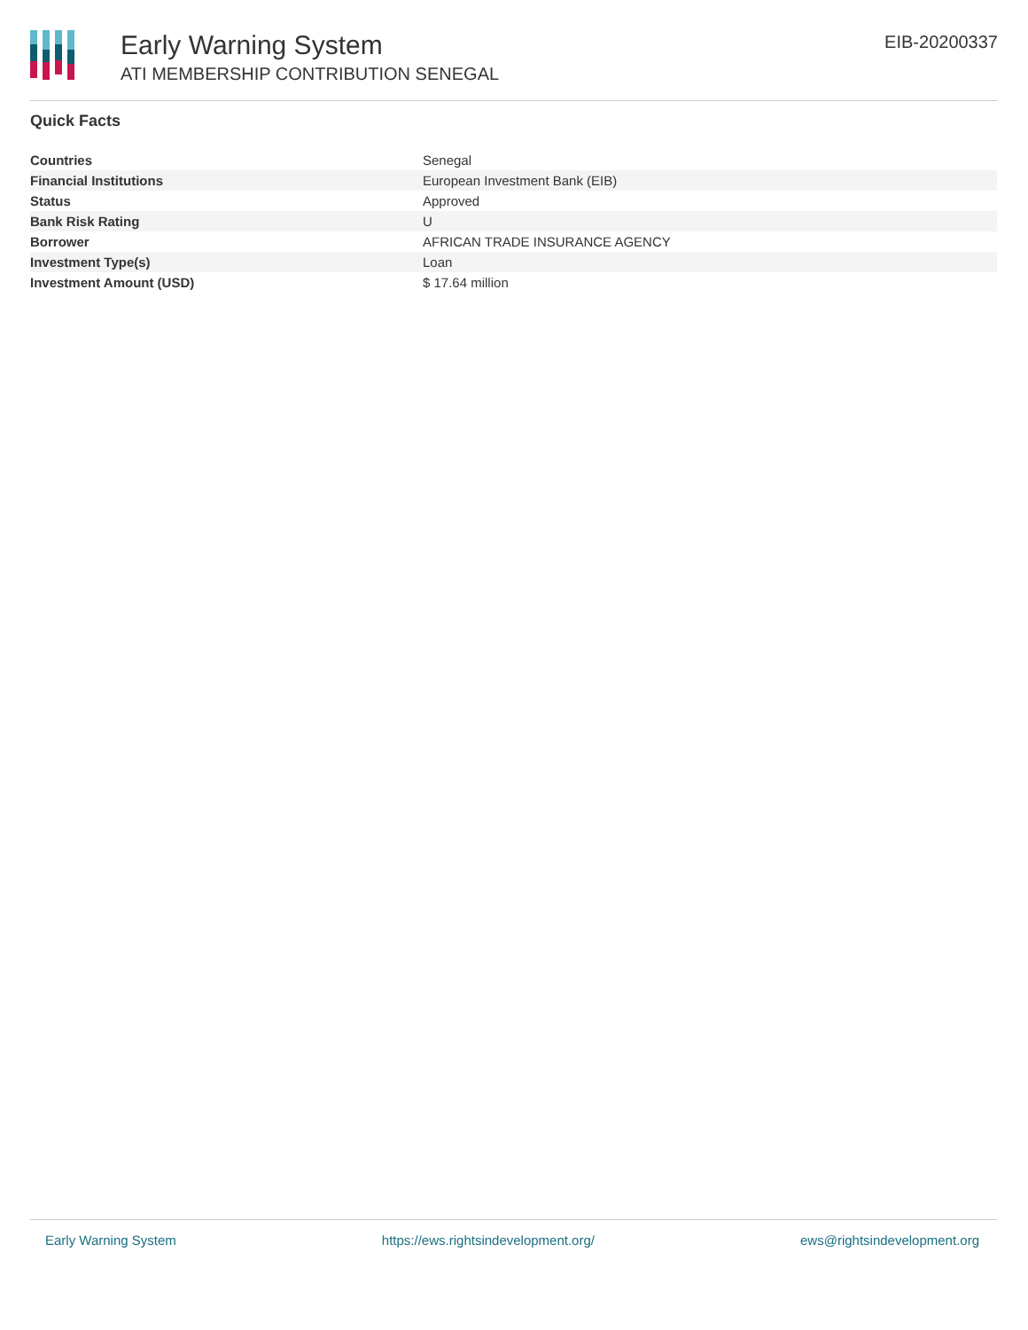Early Warning System
ATI MEMBERSHIP CONTRIBUTION SENEGAL
EIB-20200337
Quick Facts
| Countries | Senegal |
| Financial Institutions | European Investment Bank (EIB) |
| Status | Approved |
| Bank Risk Rating | U |
| Borrower | AFRICAN TRADE INSURANCE AGENCY |
| Investment Type(s) | Loan |
| Investment Amount (USD) | $ 17.64 million |
Early Warning System https://ews.rightsindevelopment.org/ ews@rightsindevelopment.org